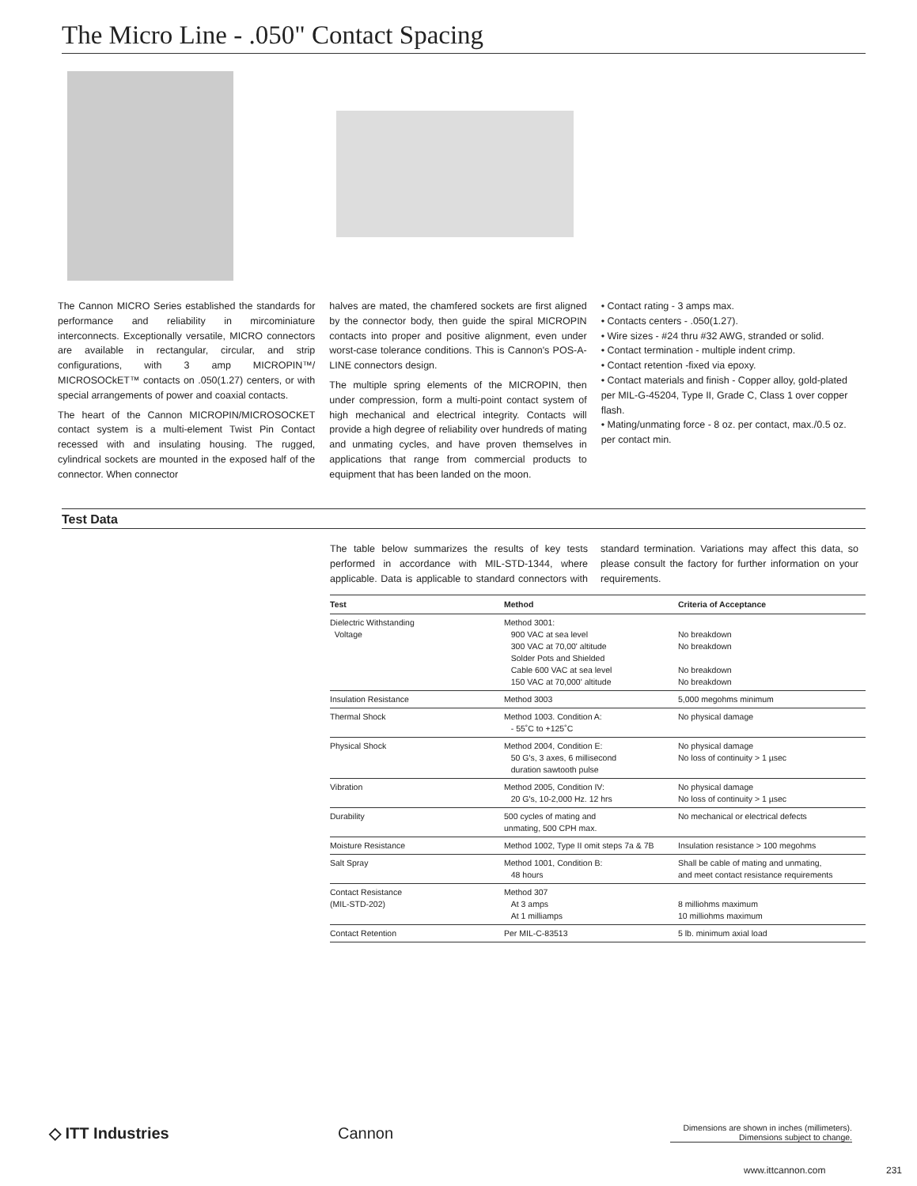The Micro Line - .050" Contact Spacing
The Cannon MICRO Series established the standards for performance and reliability in mircominiature interconnects. Exceptionally versatile, MICRO connectors are available in rectangular, circular, and strip configurations, with 3 amp MICROPIN™/ MICROSOCkET™ contacts on .050(1.27) centers, or with special arrangements of power and coaxial contacts.
The heart of the Cannon MICROPIN/MICROSOCKET contact system is a multi-element Twist Pin Contact recessed with and insulating housing. The rugged, cylindrical sockets are mounted in the exposed half of the connector. When connector
halves are mated, the chamfered sockets are first aligned by the connector body, then guide the spiral MICROPIN contacts into proper and positive alignment, even under worst-case tolerance conditions. This is Cannon's POS-A-LINE connectors design.
The multiple spring elements of the MICROPIN, then under compression, form a multi-point contact system of high mechanical and electrical integrity. Contacts will provide a high degree of reliability over hundreds of mating and unmating cycles, and have proven themselves in applications that range from commercial products to equipment that has been landed on the moon.
• Contact rating - 3 amps max.
• Contacts centers - .050(1.27).
• Wire sizes - #24 thru #32 AWG, stranded or solid.
• Contact termination - multiple indent crimp.
• Contact retention -fixed via epoxy.
• Contact materials and finish - Copper alloy, gold-plated per MIL-G-45204, Type II, Grade C, Class 1 over copper flash.
• Mating/unmating force - 8 oz. per contact, max./0.5 oz. per contact min.
Test Data
The table below summarizes the results of key tests performed in accordance with MIL-STD-1344, where applicable. Data is applicable to standard connectors with standard termination. Variations may affect this data, so please consult the factory for further information on your requirements.
| Test | Method | Criteria of Acceptance |
| --- | --- | --- |
| Dielectric Withstanding Voltage | Method 3001: 900 VAC at sea level 300 VAC at 70,00' altitude Solder Pots and Shielded Cable 600 VAC at sea level 150 VAC at 70,000' altitude | No breakdown No breakdown No breakdown No breakdown |
| Insulation Resistance | Method 3003 | 5,000 megohms minimum |
| Thermal Shock | Method 1003. Condition A: - 55˚C to +125˚C | No physical damage |
| Physical Shock | Method 2004, Condition E: 50 G's, 3 axes, 6 millisecond duration sawtooth pulse | No physical damage No loss of continuity > 1 µsec |
| Vibration | Method 2005, Condition IV: 20 G's, 10-2,000 Hz. 12 hrs | No physical damage No loss of continuity > 1 µsec |
| Durability | 500 cycles of mating and unmating, 500 CPH max. | No mechanical or electrical defects |
| Moisture Resistance | Method 1002, Type II omit steps 7a & 7B | Insulation resistance > 100 megohms |
| Salt Spray | Method 1001, Condition B: 48 hours | Shall be cable of mating and unmating, and meet contact resistance requirements |
| Contact Resistance (MIL-STD-202) | Method 307 At 3 amps At 1 milliamps | 8 milliohms maximum 10 milliohms maximum |
| Contact Retention | Per MIL-C-83513 | 5 lb. minimum axial load |
◇ ITT Industries
Cannon
Dimensions are shown in inches (millimeters).
Dimensions subject to change.
www.ittcannon.com 231